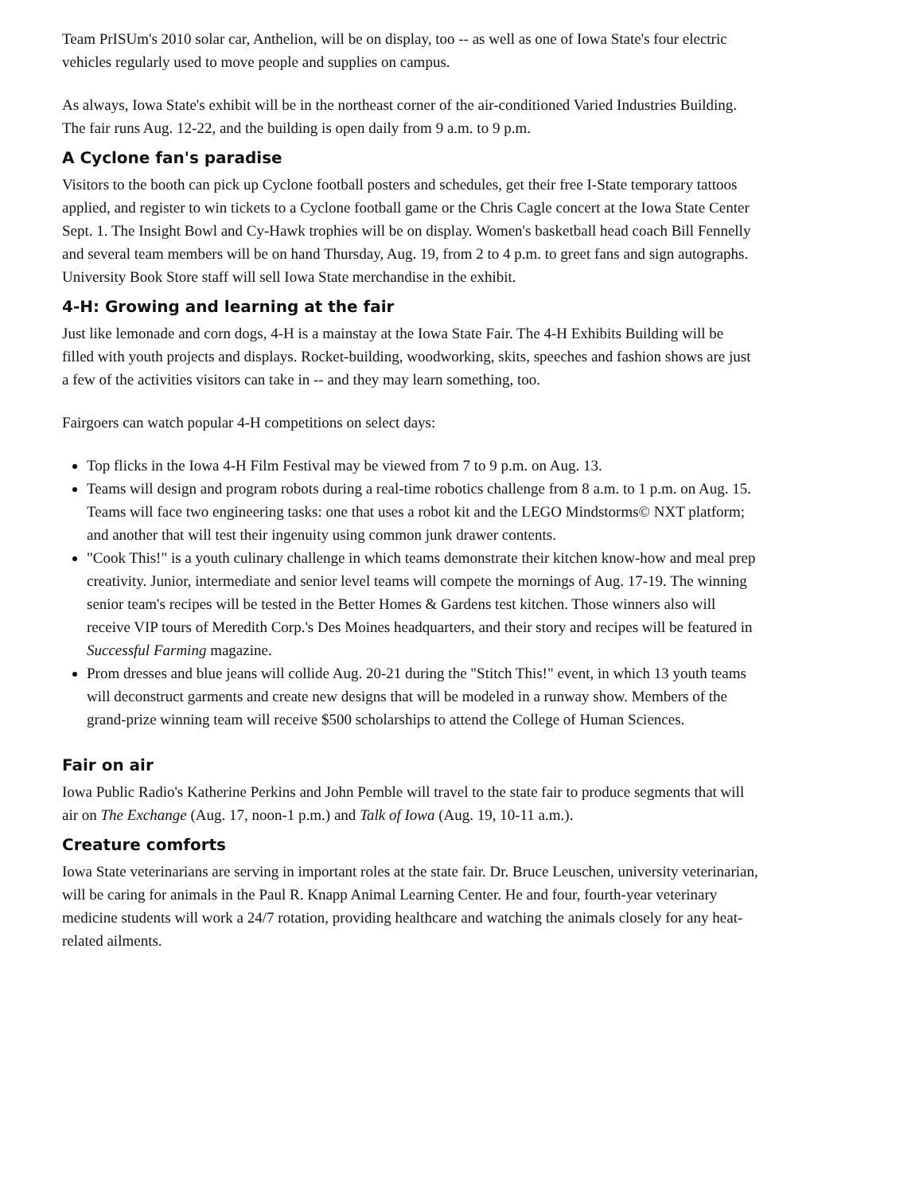Team PrISUm's 2010 solar car, Anthelion, will be on display, too -- as well as one of Iowa State's four electric vehicles regularly used to move people and supplies on campus.
As always, Iowa State's exhibit will be in the northeast corner of the air-conditioned Varied Industries Building. The fair runs Aug. 12-22, and the building is open daily from 9 a.m. to 9 p.m.
A Cyclone fan's paradise
Visitors to the booth can pick up Cyclone football posters and schedules, get their free I-State temporary tattoos applied, and register to win tickets to a Cyclone football game or the Chris Cagle concert at the Iowa State Center Sept. 1. The Insight Bowl and Cy-Hawk trophies will be on display. Women's basketball head coach Bill Fennelly and several team members will be on hand Thursday, Aug. 19, from 2 to 4 p.m. to greet fans and sign autographs. University Book Store staff will sell Iowa State merchandise in the exhibit.
4-H: Growing and learning at the fair
Just like lemonade and corn dogs, 4-H is a mainstay at the Iowa State Fair. The 4-H Exhibits Building will be filled with youth projects and displays. Rocket-building, woodworking, skits, speeches and fashion shows are just a few of the activities visitors can take in -- and they may learn something, too.
Fairgoers can watch popular 4-H competitions on select days:
Top flicks in the Iowa 4-H Film Festival may be viewed from 7 to 9 p.m. on Aug. 13.
Teams will design and program robots during a real-time robotics challenge from 8 a.m. to 1 p.m. on Aug. 15. Teams will face two engineering tasks: one that uses a robot kit and the LEGO Mindstorms© NXT platform; and another that will test their ingenuity using common junk drawer contents.
"Cook This!" is a youth culinary challenge in which teams demonstrate their kitchen know-how and meal prep creativity. Junior, intermediate and senior level teams will compete the mornings of Aug. 17-19. The winning senior team's recipes will be tested in the Better Homes & Gardens test kitchen. Those winners also will receive VIP tours of Meredith Corp.'s Des Moines headquarters, and their story and recipes will be featured in Successful Farming magazine.
Prom dresses and blue jeans will collide Aug. 20-21 during the "Stitch This!" event, in which 13 youth teams will deconstruct garments and create new designs that will be modeled in a runway show. Members of the grand-prize winning team will receive $500 scholarships to attend the College of Human Sciences.
Fair on air
Iowa Public Radio's Katherine Perkins and John Pemble will travel to the state fair to produce segments that will air on The Exchange (Aug. 17, noon-1 p.m.) and Talk of Iowa (Aug. 19, 10-11 a.m.).
Creature comforts
Iowa State veterinarians are serving in important roles at the state fair. Dr. Bruce Leuschen, university veterinarian, will be caring for animals in the Paul R. Knapp Animal Learning Center. He and four, fourth-year veterinary medicine students will work a 24/7 rotation, providing healthcare and watching the animals closely for any heat-related ailments.